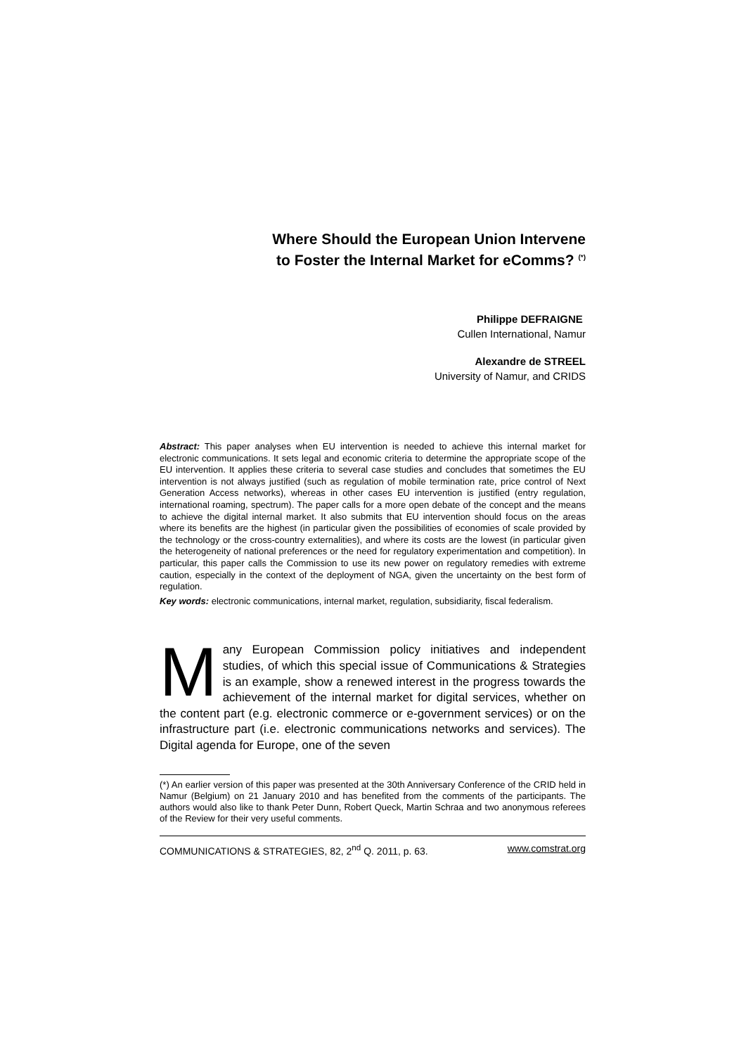Where Should the European Union Intervene
to Foster the Internal Market for eComms? <sup>(*)</sup>
Philippe DEFRAIGNE
Cullen International, Namur
Alexandre de STREEL
University of Namur, and CRIDS
Abstract: This paper analyses when EU intervention is needed to achieve this internal market for electronic communications. It sets legal and economic criteria to determine the appropriate scope of the EU intervention. It applies these criteria to several case studies and concludes that sometimes the EU intervention is not always justified (such as regulation of mobile termination rate, price control of Next Generation Access networks), whereas in other cases EU intervention is justified (entry regulation, international roaming, spectrum). The paper calls for a more open debate of the concept and the means to achieve the digital internal market. It also submits that EU intervention should focus on the areas where its benefits are the highest (in particular given the possibilities of economies of scale provided by the technology or the cross-country externalities), and where its costs are the lowest (in particular given the heterogeneity of national preferences or the need for regulatory experimentation and competition). In particular, this paper calls the Commission to use its new power on regulatory remedies with extreme caution, especially in the context of the deployment of NGA, given the uncertainty on the best form of regulation.
Key words: electronic communications, internal market, regulation, subsidiarity, fiscal federalism.
Many European Commission policy initiatives and independent studies, of which this special issue of Communications & Strategies is an example, show a renewed interest in the progress towards the achievement of the internal market for digital services, whether on the content part (e.g. electronic commerce or e-government services) or on the infrastructure part (i.e. electronic communications networks and services). The Digital agenda for Europe, one of the seven
(*) An earlier version of this paper was presented at the 30th Anniversary Conference of the CRID held in Namur (Belgium) on 21 January 2010 and has benefited from the comments of the participants. The authors would also like to thank Peter Dunn, Robert Queck, Martin Schraa and two anonymous referees of the Review for their very useful comments.
COMMUNICATIONS & STRATEGIES, 82, 2<sup>nd</sup> Q. 2011, p. 63. www.comstrat.org